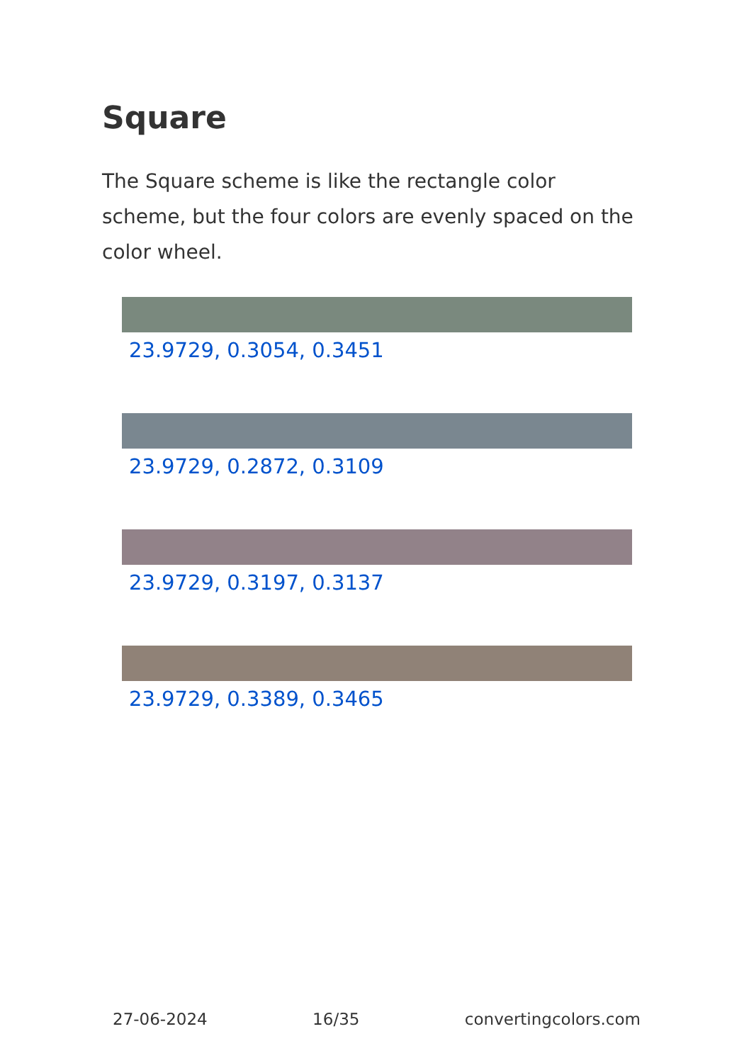Square
The Square scheme is like the rectangle color scheme, but the four colors are evenly spaced on the color wheel.
23.9729, 0.3054, 0.3451
23.9729, 0.2872, 0.3109
23.9729, 0.3197, 0.3137
23.9729, 0.3389, 0.3465
27-06-2024 16/35 convertingcolors.com